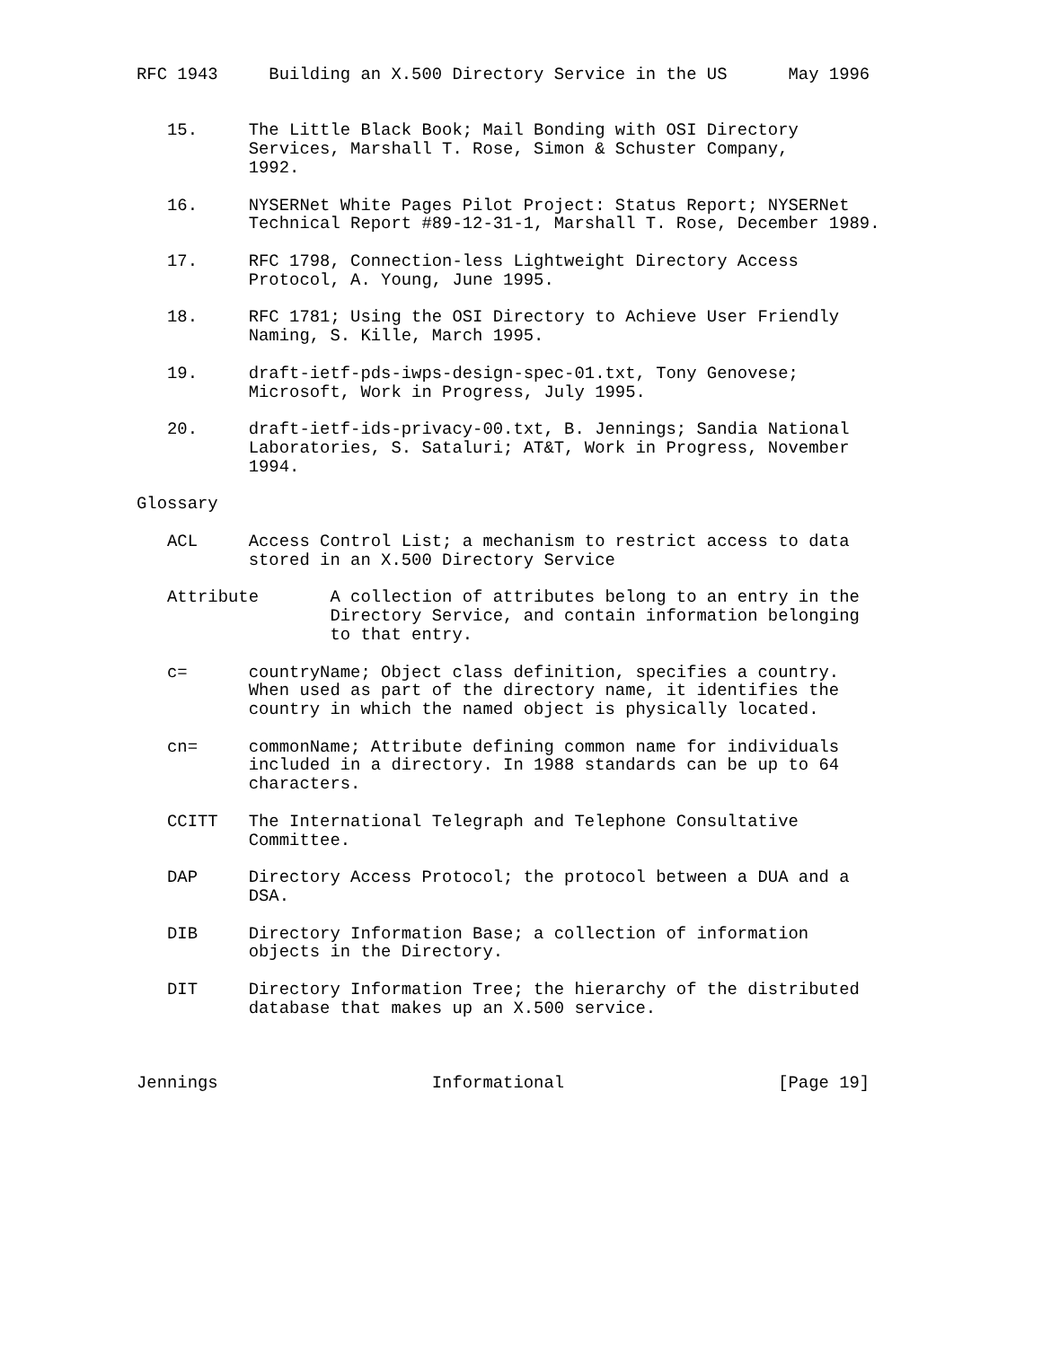RFC 1943     Building an X.500 Directory Service in the US      May 1996


   15.     The Little Black Book; Mail Bonding with OSI Directory
           Services, Marshall T. Rose, Simon & Schuster Company,
           1992.

   16.     NYSERNet White Pages Pilot Project: Status Report; NYSERNet
           Technical Report #89-12-31-1, Marshall T. Rose, December 1989.

   17.     RFC 1798, Connection-less Lightweight Directory Access
           Protocol, A. Young, June 1995.

   18.     RFC 1781; Using the OSI Directory to Achieve User Friendly
           Naming, S. Kille, March 1995.

   19.     draft-ietf-pds-iwps-design-spec-01.txt, Tony Genovese;
           Microsoft, Work in Progress, July 1995.

   20.     draft-ietf-ids-privacy-00.txt, B. Jennings; Sandia National
           Laboratories, S. Sataluri; AT&T, Work in Progress, November
           1994.

Glossary

   ACL     Access Control List; a mechanism to restrict access to data
           stored in an X.500 Directory Service

   Attribute       A collection of attributes belong to an entry in the
                   Directory Service, and contain information belonging
                   to that entry.

   c=      countryName; Object class definition, specifies a country.
           When used as part of the directory name, it identifies the
           country in which the named object is physically located.

   cn=     commonName; Attribute defining common name for individuals
           included in a directory. In 1988 standards can be up to 64
           characters.

   CCITT   The International Telegraph and Telephone Consultative
           Committee.

   DAP     Directory Access Protocol; the protocol between a DUA and a
           DSA.

   DIB     Directory Information Base; a collection of information
           objects in the Directory.

   DIT     Directory Information Tree; the hierarchy of the distributed
           database that makes up an X.500 service.



Jennings                     Informational                     [Page 19]